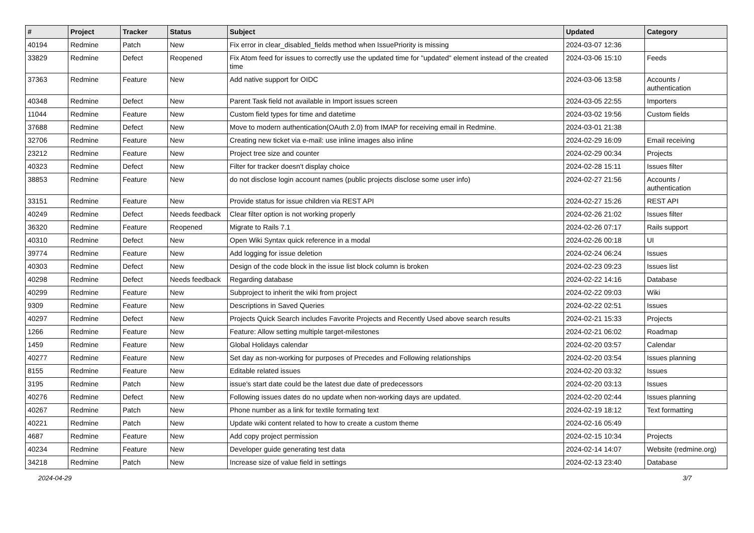| # | Project | Tracker | Status | Subject | Updated | Category |
| --- | --- | --- | --- | --- | --- | --- |
| 40194 | Redmine | Patch | New | Fix error in clear_disabled_fields method when IssuePriority is missing | 2024-03-07 12:36 | |
| 33829 | Redmine | Defect | Reopened | Fix Atom feed for issues to correctly use the updated time for "updated" element instead of the created time | 2024-03-06 15:10 | Feeds |
| 37363 | Redmine | Feature | New | Add native support for OIDC | 2024-03-06 13:58 | Accounts / authentication |
| 40348 | Redmine | Defect | New | Parent Task field not available in Import issues screen | 2024-03-05 22:55 | Importers |
| 11044 | Redmine | Feature | New | Custom field types for time and datetime | 2024-03-02 19:56 | Custom fields |
| 37688 | Redmine | Defect | New | Move to modern authentication(OAuth 2.0) from IMAP for receiving email in Redmine. | 2024-03-01 21:38 | |
| 32706 | Redmine | Feature | New | Creating new ticket via e-mail: use inline images also inline | 2024-02-29 16:09 | Email receiving |
| 23212 | Redmine | Feature | New | Project tree size and counter | 2024-02-29 00:34 | Projects |
| 40323 | Redmine | Defect | New | Filter for tracker doesn't display choice | 2024-02-28 15:11 | Issues filter |
| 38853 | Redmine | Feature | New | do not disclose login account names (public projects disclose some user info) | 2024-02-27 21:56 | Accounts / authentication |
| 33151 | Redmine | Feature | New | Provide status for issue children via REST API | 2024-02-27 15:26 | REST API |
| 40249 | Redmine | Defect | Needs feedback | Clear filter option is not working properly | 2024-02-26 21:02 | Issues filter |
| 36320 | Redmine | Feature | Reopened | Migrate to Rails 7.1 | 2024-02-26 07:17 | Rails support |
| 40310 | Redmine | Defect | New | Open Wiki Syntax quick reference in a modal | 2024-02-26 00:18 | UI |
| 39774 | Redmine | Feature | New | Add logging for issue deletion | 2024-02-24 06:24 | Issues |
| 40303 | Redmine | Defect | New | Design of the code block in the issue list block column is broken | 2024-02-23 09:23 | Issues list |
| 40298 | Redmine | Defect | Needs feedback | Regarding database | 2024-02-22 14:16 | Database |
| 40299 | Redmine | Feature | New | Subproject to inherit the wiki from project | 2024-02-22 09:03 | Wiki |
| 9309 | Redmine | Feature | New | Descriptions in Saved Queries | 2024-02-22 02:51 | Issues |
| 40297 | Redmine | Defect | New | Projects Quick Search includes Favorite Projects and Recently Used above search results | 2024-02-21 15:33 | Projects |
| 1266 | Redmine | Feature | New | Feature: Allow setting multiple target-milestones | 2024-02-21 06:02 | Roadmap |
| 1459 | Redmine | Feature | New | Global Holidays calendar | 2024-02-20 03:57 | Calendar |
| 40277 | Redmine | Feature | New | Set day as non-working for purposes of Precedes and Following relationships | 2024-02-20 03:54 | Issues planning |
| 8155 | Redmine | Feature | New | Editable related issues | 2024-02-20 03:32 | Issues |
| 3195 | Redmine | Patch | New | issue's start date could be the latest due date of predecessors | 2024-02-20 03:13 | Issues |
| 40276 | Redmine | Defect | New | Following issues dates do no update when non-working days are updated. | 2024-02-20 02:44 | Issues planning |
| 40267 | Redmine | Patch | New | Phone number as a link for textile formating text | 2024-02-19 18:12 | Text formatting |
| 40221 | Redmine | Patch | New | Update wiki content related to how to create a custom theme | 2024-02-16 05:49 | |
| 4687 | Redmine | Feature | New | Add copy project permission | 2024-02-15 10:34 | Projects |
| 40234 | Redmine | Feature | New | Developer guide generating test data | 2024-02-14 14:07 | Website (redmine.org) |
| 34218 | Redmine | Patch | New | Increase size of value field in settings | 2024-02-13 23:40 | Database |
2024-04-29 3/7